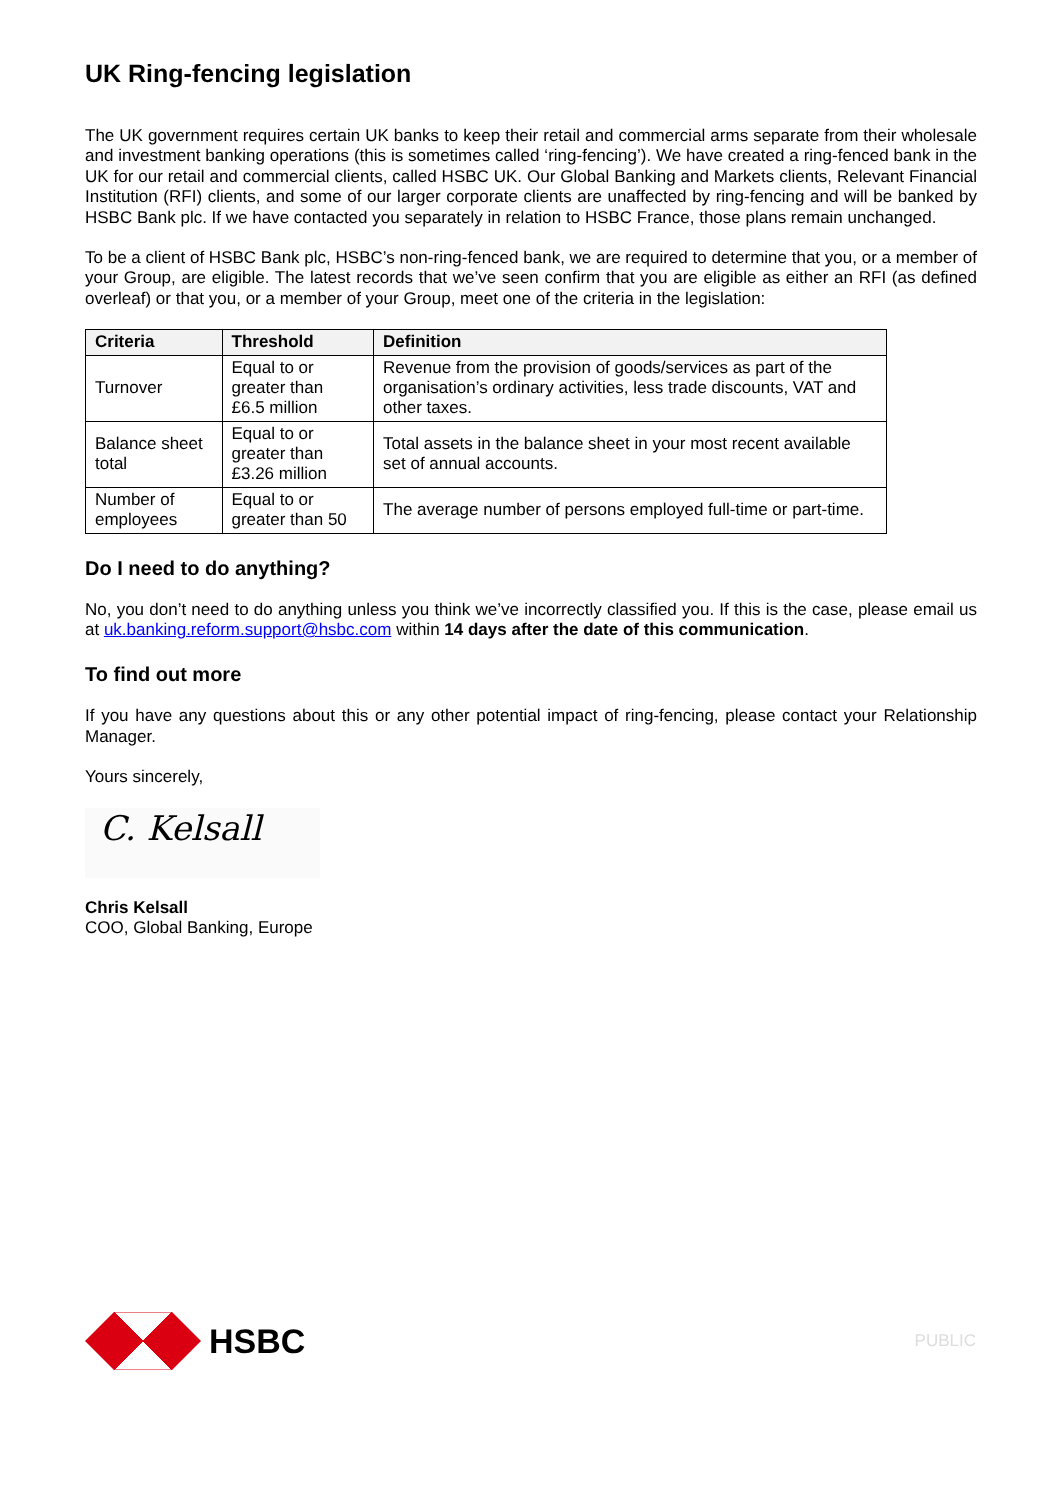UK Ring-fencing legislation
The UK government requires certain UK banks to keep their retail and commercial arms separate from their wholesale and investment banking operations (this is sometimes called ‘ring-fencing’). We have created a ring-fenced bank in the UK for our retail and commercial clients, called HSBC UK. Our Global Banking and Markets clients, Relevant Financial Institution (RFI) clients, and some of our larger corporate clients are unaffected by ring-fencing and will be banked by HSBC Bank plc. If we have contacted you separately in relation to HSBC France, those plans remain unchanged.
To be a client of HSBC Bank plc, HSBC’s non-ring-fenced bank, we are required to determine that you, or a member of your Group, are eligible. The latest records that we’ve seen confirm that you are eligible as either an RFI (as defined overleaf) or that you, or a member of your Group, meet one of the criteria in the legislation:
| Criteria | Threshold | Definition |
| --- | --- | --- |
| Turnover | Equal to or greater than £6.5 million | Revenue from the provision of goods/services as part of the organisation’s ordinary activities, less trade discounts, VAT and other taxes. |
| Balance sheet total | Equal to or greater than £3.26 million | Total assets in the balance sheet in your most recent available set of annual accounts. |
| Number of employees | Equal to or greater than 50 | The average number of persons employed full-time or part-time. |
Do I need to do anything?
No, you don’t need to do anything unless you think we’ve incorrectly classified you. If this is the case, please email us at uk.banking.reform.support@hsbc.com within 14 days after the date of this communication.
To find out more
If you have any questions about this or any other potential impact of ring-fencing, please contact your Relationship Manager.
Yours sincerely,
C. Kelsall
Chris Kelsall
COO, Global Banking, Europe
HSBC
PUBLIC